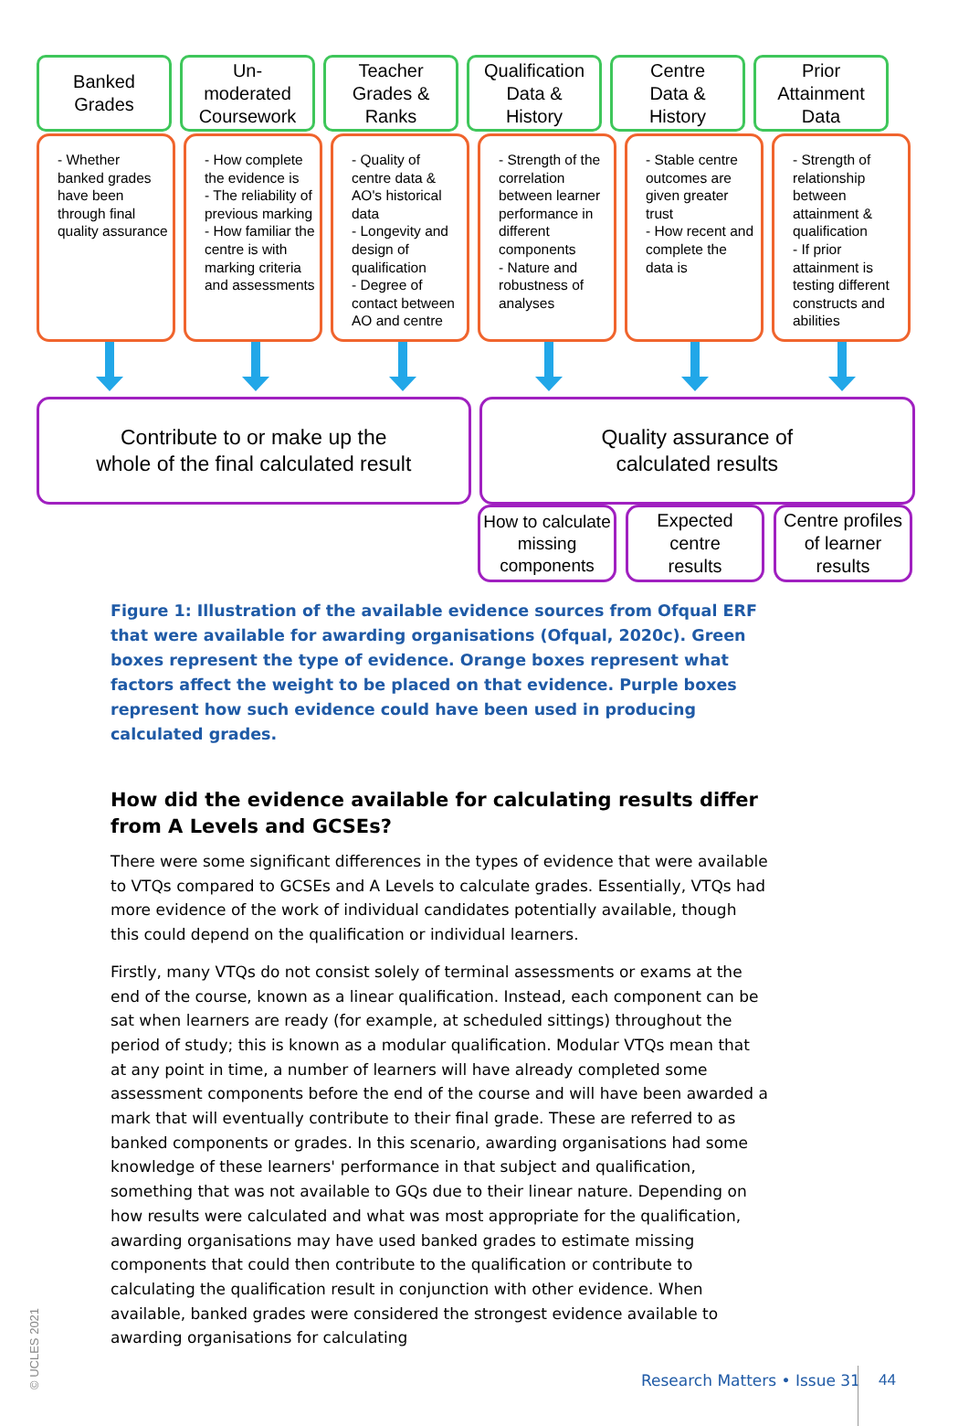Banked
Grades
Un-
moderated
Coursework
Teacher
Grades &
Ranks
Qualification
Data &
History
Centre
Data &
History
Prior
Attainment
Data
- Whether banked grades have been through final quality assurance
- How complete the evidence is
- The reliability of previous marking
- How familiar the centre is with marking criteria and assessments
- Quality of centre data & AO's historical data
- Longevity and design of qualification
- Degree of contact between AO and centre
- Strength of the correlation between learner performance in different components
- Nature and robustness of analyses
- Stable centre outcomes are given greater trust
- How recent and complete the data is
- Strength of relationship between attainment & qualification
- If prior attainment is testing different constructs and abilities
Contribute to or make up the
whole of the final calculated result
Quality assurance of
calculated results
How to calculate missing components
Expected
centre
results
Centre profiles
of learner
results
Figure 1: Illustration of the available evidence sources from Ofqual ERF that were available for awarding organisations (Ofqual, 2020c). Green boxes represent the type of evidence. Orange boxes represent what factors affect the weight to be placed on that evidence. Purple boxes represent how such evidence could have been used in producing calculated grades.
How did the evidence available for calculating results differ from A Levels and GCSEs?
There were some significant differences in the types of evidence that were available to VTQs compared to GCSEs and A Levels to calculate grades. Essentially, VTQs had more evidence of the work of individual candidates potentially available, though this could depend on the qualification or individual learners.
Firstly, many VTQs do not consist solely of terminal assessments or exams at the end of the course, known as a linear qualification. Instead, each component can be sat when learners are ready (for example, at scheduled sittings) throughout the period of study; this is known as a modular qualification. Modular VTQs mean that at any point in time, a number of learners will have already completed some assessment components before the end of the course and will have been awarded a mark that will eventually contribute to their final grade. These are referred to as banked components or grades. In this scenario, awarding organisations had some knowledge of these learners' performance in that subject and qualification, something that was not available to GQs due to their linear nature. Depending on how results were calculated and what was most appropriate for the qualification, awarding organisations may have used banked grades to estimate missing components that could then contribute to the qualification or contribute to calculating the qualification result in conjunction with other evidence. When available, banked grades were considered the strongest evidence available to awarding organisations for calculating
© UCLES 2021
Research Matters • Issue 31 44